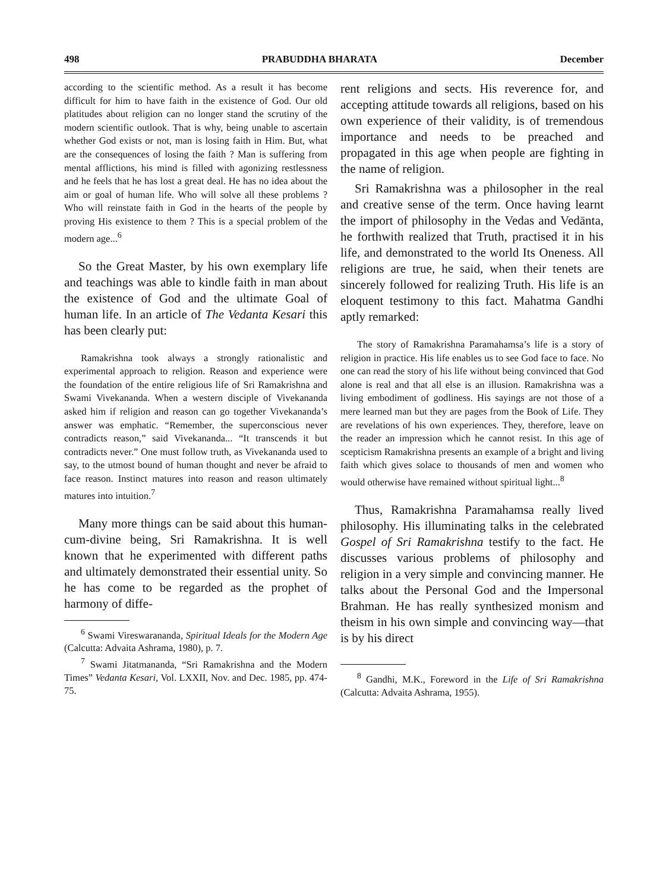498 PRABUDDHA BHARATA December
according to the scientific method. As a result it has become difficult for him to have faith in the existence of God. Our old platitudes about religion can no longer stand the scrutiny of the modern scientific outlook. That is why, being unable to ascertain whether God exists or not, man is losing faith in Him. But, what are the consequences of losing the faith ? Man is suffering from mental afflictions, his mind is filled with agonizing restlessness and he feels that he has lost a great deal. He has no idea about the aim or goal of human life. Who will solve all these problems ? Who will reinstate faith in God in the hearts of the people by proving His existence to them ? This is a special problem of the modern age...<sup>6</sup>
So the Great Master, by his own exemplary life and teachings was able to kindle faith in man about the existence of God and the ultimate Goal of human life. In an article of The Vedanta Kesari this has been clearly put:
Ramakrishna took always a strongly rationalistic and experimental approach to religion. Reason and experience were the foundation of the entire religious life of Sri Ramakrishna and Swami Vivekananda. When a western disciple of Vivekananda asked him if religion and reason can go together Vivekananda’s answer was emphatic. “Remember, the superconscious never contradicts reason,” said Vivekananda... “It transcends it but contradicts never.” One must follow truth, as Vivekananda used to say, to the utmost bound of human thought and never be afraid to face reason. Instinct matures into reason and reason ultimately matures into intuition.<sup>7</sup>
Many more things can be said about this human-cum-divine being, Sri Ramakrishna. It is well known that he experimented with different paths and ultimately demonstrated their essential unity. So he has come to be regarded as the prophet of harmony of diffe-
<sup>6</sup> Swami Vireswarananda, Spiritual Ideals for the Modern Age (Calcutta: Advaita Ashrama, 1980), p. 7.
<sup>7</sup> Swami Jitatmananda, “Sri Ramakrishna and the Modern Times” Vedanta Kesari, Vol. LXXII, Nov. and Dec. 1985, pp. 474-75.
rent religions and sects. His reverence for, and accepting attitude towards all religions, based on his own experience of their validity, is of tremendous importance and needs to be preached and propagated in this age when people are fighting in the name of religion.
Sri Ramakrishna was a philosopher in the real and creative sense of the term. Once having learnt the import of philosophy in the Vedas and Vedānta, he forthwith realized that Truth, practised it in his life, and demonstrated to the world Its Oneness. All religions are true, he said, when their tenets are sincerely followed for realizing Truth. His life is an eloquent testimony to this fact. Mahatma Gandhi aptly remarked:
The story of Ramakrishna Paramahamsa’s life is a story of religion in practice. His life enables us to see God face to face. No one can read the story of his life without being convinced that God alone is real and that all else is an illusion. Ramakrishna was a living embodiment of godliness. His sayings are not those of a mere learned man but they are pages from the Book of Life. They are revelations of his own experiences. They, therefore, leave on the reader an impression which he cannot resist. In this age of scepticism Ramakrishna presents an example of a bright and living faith which gives solace to thousands of men and women who would otherwise have remained without spiritual light...<sup>8</sup>
Thus, Ramakrishna Paramahamsa really lived philosophy. His illuminating talks in the celebrated Gospel of Sri Ramakrishna testify to the fact. He discusses various problems of philosophy and religion in a very simple and convincing manner. He talks about the Personal God and the Impersonal Brahman. He has really synthesized monism and theism in his own simple and convincing way—that is by his direct
<sup>8</sup> Gandhi, M.K., Foreword in the Life of Sri Ramakrishna (Calcutta: Advaita Ashrama, 1955).